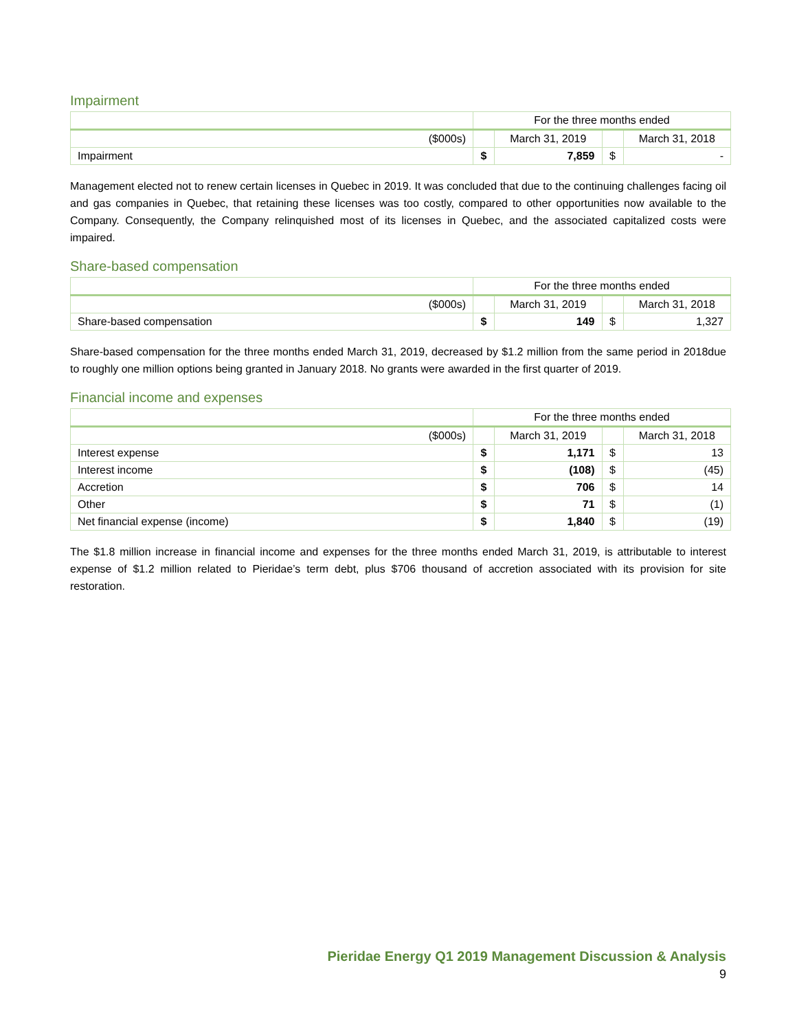Impairment
| | For the three months ended | | | |
| ($000s) | | March 31, 2019 | | March 31, 2018 |
| Impairment | $ | 7,859 | $ | - |
Management elected not to renew certain licenses in Quebec in 2019. It was concluded that due to the continuing challenges facing oil and gas companies in Quebec, that retaining these licenses was too costly, compared to other opportunities now available to the Company. Consequently, the Company relinquished most of its licenses in Quebec, and the associated capitalized costs were impaired.
Share-based compensation
| | For the three months ended | | | |
| ($000s) | | March 31, 2019 | | March 31, 2018 |
| Share-based compensation | $ | 149 | $ | 1,327 |
Share-based compensation for the three months ended March 31, 2019, decreased by $1.2 million from the same period in 2018due to roughly one million options being granted in January 2018. No grants were awarded in the first quarter of 2019.
Financial income and expenses
| | For the three months ended | | | |
| ($000s) | | March 31, 2019 | | March 31, 2018 |
| Interest expense | $ | 1,171 | $ | 13 |
| Interest income | $ | (108) | $ | (45) |
| Accretion | $ | 706 | $ | 14 |
| Other | $ | 71 | $ | (1) |
| Net financial expense (income) | $ | 1,840 | $ | (19) |
The $1.8 million increase in financial income and expenses for the three months ended March 31, 2019, is attributable to interest expense of $1.2 million related to Pieridae’s term debt, plus $706 thousand of accretion associated with its provision for site restoration.
Pieridae Energy Q1 2019 Management Discussion & Analysis
9